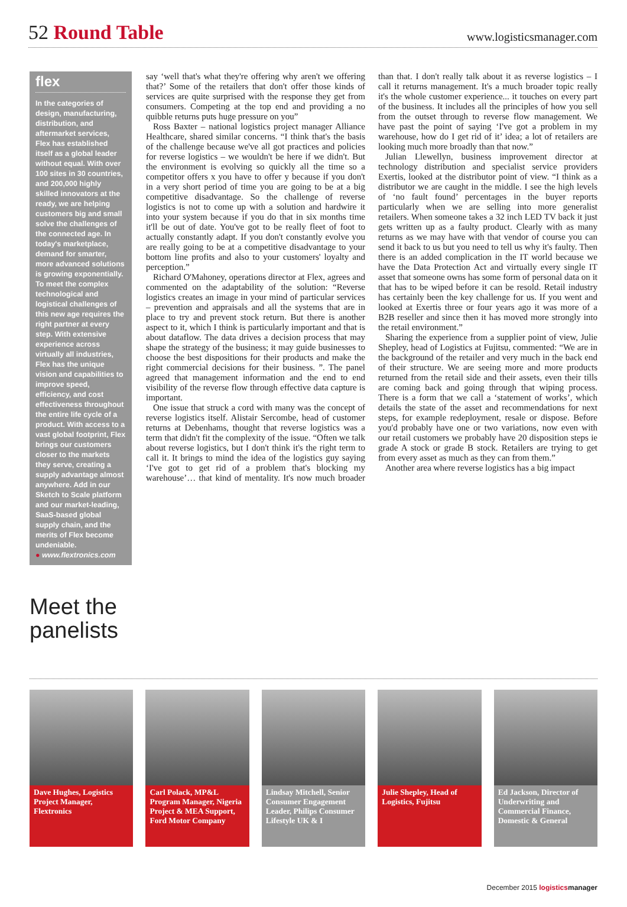52 Round Table
www.logisticsmanager.com
flex
In the categories of design, manufacturing, distribution, and aftermarket services, Flex has established itself as a global leader without equal. With over 100 sites in 30 countries, and 200,000 highly skilled innovators at the ready, we are helping customers big and small solve the challenges of the connected age. In today's marketplace, demand for smarter, more advanced solutions is growing exponentially. To meet the complex technological and logistical challenges of this new age requires the right partner at every step. With extensive experience across virtually all industries, Flex has the unique vision and capabilities to improve speed, efficiency, and cost effectiveness throughout the entire life cycle of a product. With access to a vast global footprint, Flex brings our customers closer to the markets they serve, creating a supply advantage almost anywhere. Add in our Sketch to Scale platform and our market-leading, SaaS-based global supply chain, and the merits of Flex become undeniable.
● www.flextronics.com
Meet the panelists
say ‘well that's what they're offering why aren't we offering that?’ Some of the retailers that don't offer those kinds of services are quite surprised with the response they get from consumers. Competing at the top end and providing a no quibble returns puts huge pressure on you”
Ross Baxter – national logistics project manager Alliance Healthcare, shared similar concerns. “I think that's the basis of the challenge because we've all got practices and policies for reverse logistics – we wouldn't be here if we didn't. But the environment is evolving so quickly all the time so a competitor offers x you have to offer y because if you don't in a very short period of time you are going to be at a big competitive disadvantage. So the challenge of reverse logistics is not to come up with a solution and hardwire it into your system because if you do that in six months time it'll be out of date. You've got to be really fleet of foot to actually constantly adapt. If you don't constantly evolve you are really going to be at a competitive disadvantage to your bottom line profits and also to your customers' loyalty and perception.”
Richard O'Mahoney, operations director at Flex, agrees and commented on the adaptability of the solution: “Reverse logistics creates an image in your mind of particular services – prevention and appraisals and all the systems that are in place to try and prevent stock return. But there is another aspect to it, which I think is particularly important and that is about dataflow. The data drives a decision process that may shape the strategy of the business; it may guide businesses to choose the best dispositions for their products and make the right commercial decisions for their business. ”. The panel agreed that management information and the end to end visibility of the reverse flow through effective data capture is important.
One issue that struck a cord with many was the concept of reverse logistics itself. Alistair Sercombe, head of customer returns at Debenhams, thought that reverse logistics was a term that didn't fit the complexity of the issue. “Often we talk about reverse logistics, but I don't think it's the right term to call it. It brings to mind the idea of the logistics guy saying ‘I've got to get rid of a problem that's blocking my warehouse’… that kind of mentality. It's now much broader than that. I don't really talk about it as reverse logistics – I call it returns management. It's a much broader topic really it's the whole customer experience... it touches on every part of the business. It includes all the principles of how you sell from the outset through to reverse flow management. We have past the point of saying ‘I've got a problem in my warehouse, how do I get rid of it’ idea; a lot of retailers are looking much more broadly than that now.”
Julian Llewellyn, business improvement director at technology distribution and specialist service providers Exertis, looked at the distributor point of view. “I think as a distributor we are caught in the middle. I see the high levels of ‘no fault found’ percentages in the buyer reports particularly when we are selling into more generalist retailers. When someone takes a 32 inch LED TV back it just gets written up as a faulty product. Clearly with as many returns as we may have with that vendor of course you can send it back to us but you need to tell us why it's faulty. Then there is an added complication in the IT world because we have the Data Protection Act and virtually every single IT asset that someone owns has some form of personal data on it that has to be wiped before it can be resold. Retail industry has certainly been the key challenge for us. If you went and looked at Exertis three or four years ago it was more of a B2B reseller and since then it has moved more strongly into the retail environment.”
Sharing the experience from a supplier point of view, Julie Shepley, head of Logistics at Fujitsu, commented: “We are in the background of the retailer and very much in the back end of their structure. We are seeing more and more products returned from the retail side and their assets, even their tills are coming back and going through that wiping process. There is a form that we call a ‘statement of works’, which details the state of the asset and recommendations for next steps, for example redeployment, resale or dispose. Before you'd probably have one or two variations, now even with our retail customers we probably have 20 disposition steps ie grade A stock or grade B stock. Retailers are trying to get from every asset as much as they can from them.”
Another area where reverse logistics has a big impact
Dave Hughes, Logistics Project Manager, Flextronics
Carl Polack, MP&L Program Manager, Nigeria Project & MEA Support, Ford Motor Company
Lindsay Mitchell, Senior Consumer Engagement Leader, Philips Consumer Lifestyle UK & I
Julie Shepley, Head of Logistics, Fujitsu
Ed Jackson, Director of Underwriting and Commercial Finance, Domestic & General
December 2015 logistics manager